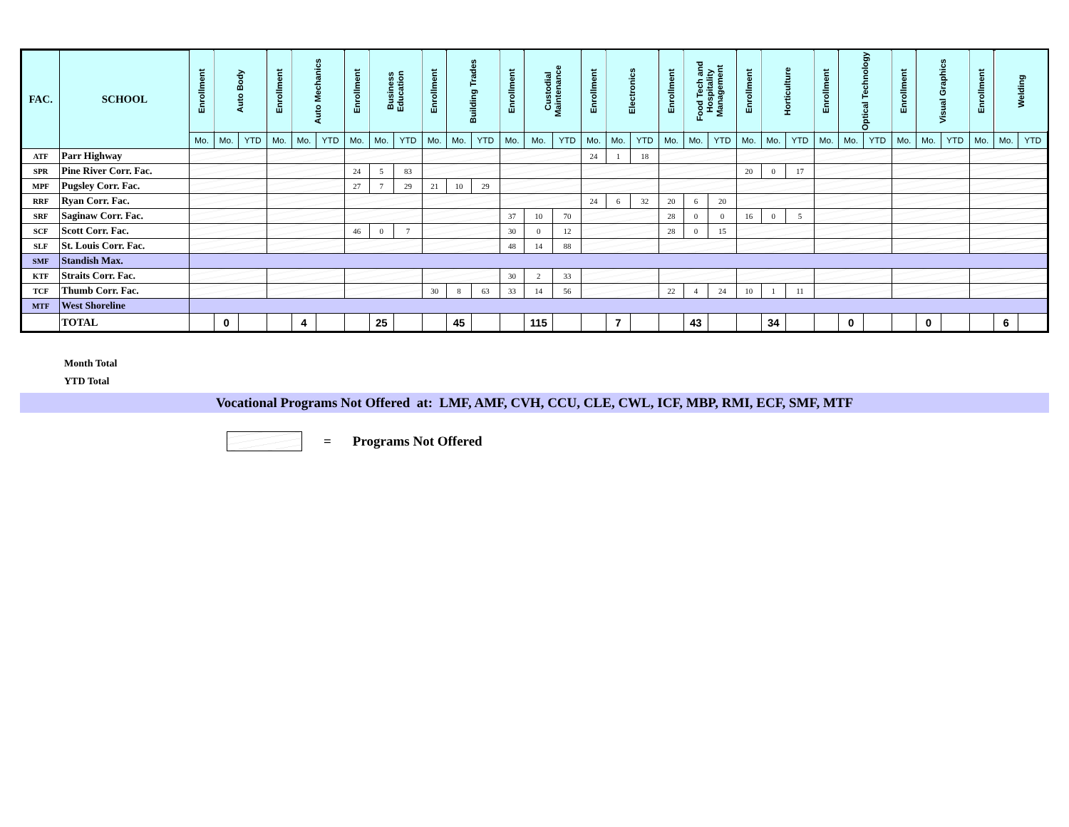| FAC. | SCHOOL | Enrollment | Auto Body | | Enrollment | Auto Mechanics | | Enrollment | Business Education | | Enrollment | Building Trades | | Enrollment | Custodial Maintenance | | Enrollment | Electronics | | Enrollment | Food Tech and Hospitality Management | | Enrollment | Horticulture | | Enrollment | Optical Technology | | Enrollment | Visual Graphics | | Enrollment | Welding | |
| --- | --- | --- | --- | --- | --- | --- | --- | --- | --- | --- | --- | --- | --- | --- | --- | --- | --- | --- | --- | --- | --- | --- | --- | --- | --- | --- | --- | --- | --- | --- | --- | --- | --- | --- |
| | | Mo. | Mo. | YTD | Mo. | Mo. | YTD | Mo. | Mo. | YTD | Mo. | Mo. | YTD | Mo. | Mo. | YTD | Mo. | Mo. | YTD | Mo. | Mo. | YTD | Mo. | Mo. | YTD | Mo. | Mo. | YTD | Mo. | Mo. | YTD | Mo. | Mo. | YTD |
| ATF | Parr Highway | | | | | | | | | | | | | | | | 24 | 1 | 18 | | | | | | | | | | | | | | | |
| SPR | Pine River Corr. Fac. | | | | | | | 24 | 5 | 83 | | | | | | | | | | | | | 20 | 0 | 17 | | | | | | | | | |
| MPF | Pugsley Corr. Fac. | | | | | | | 27 | 7 | 29 | 21 | 10 | 29 | | | | | | | | | | | | | | | | | | | | | |
| RRF | Ryan Corr. Fac. | | | | | | | | | | | | | | | | 24 | 6 | 32 | 20 | 6 | 20 | | | | | | | | | | | | |
| SRF | Saginaw Corr. Fac. | | | | | | | | | | | | | 37 | 10 | 70 | | | | 28 | 0 | 0 | 16 | 0 | 5 | | | | | | | | | |
| SCF | Scott Corr. Fac. | | | | | | | 46 | 0 | 7 | | | | 30 | 0 | 12 | | | | 28 | 0 | 15 | | | | | | | | | | | | |
| SLF | St. Louis Corr. Fac. | | | | | | | | | | | | | 48 | 14 | 88 | | | | | | | | | | | | | | | | | | |
| SMF | Standish Max. | | | | | | | | | | | | | | | | | | | | | | | | | | | | | | | | | |
| KTF | Straits Corr. Fac. | | | | | | | | | | | | | 30 | 2 | 33 | | | | | | | | | | | | | | | | | | |
| TCF | Thumb Corr. Fac. | | | | | | | | | | 30 | 8 | 63 | 33 | 14 | 56 | | | | 22 | 4 | 24 | 10 | 1 | 11 | | | | | | | | | |
| MTF | West Shoreline | | | | | | | | | | | | | | | | | | | | | | | | | | | | | | | | | |
| | TOTAL | | 0 | | | 4 | | | 25 | | | 45 | | | 115 | | | 7 | | | 43 | | | 34 | | | 0 | | | 0 | | | 6 | |
Month Total
YTD Total
Vocational Programs Not Offered at: LMF, AMF, CVH, CCU, CLE, CWL, ICF, MBP, RMI, ECF, SMF, MTF
= Programs Not Offered